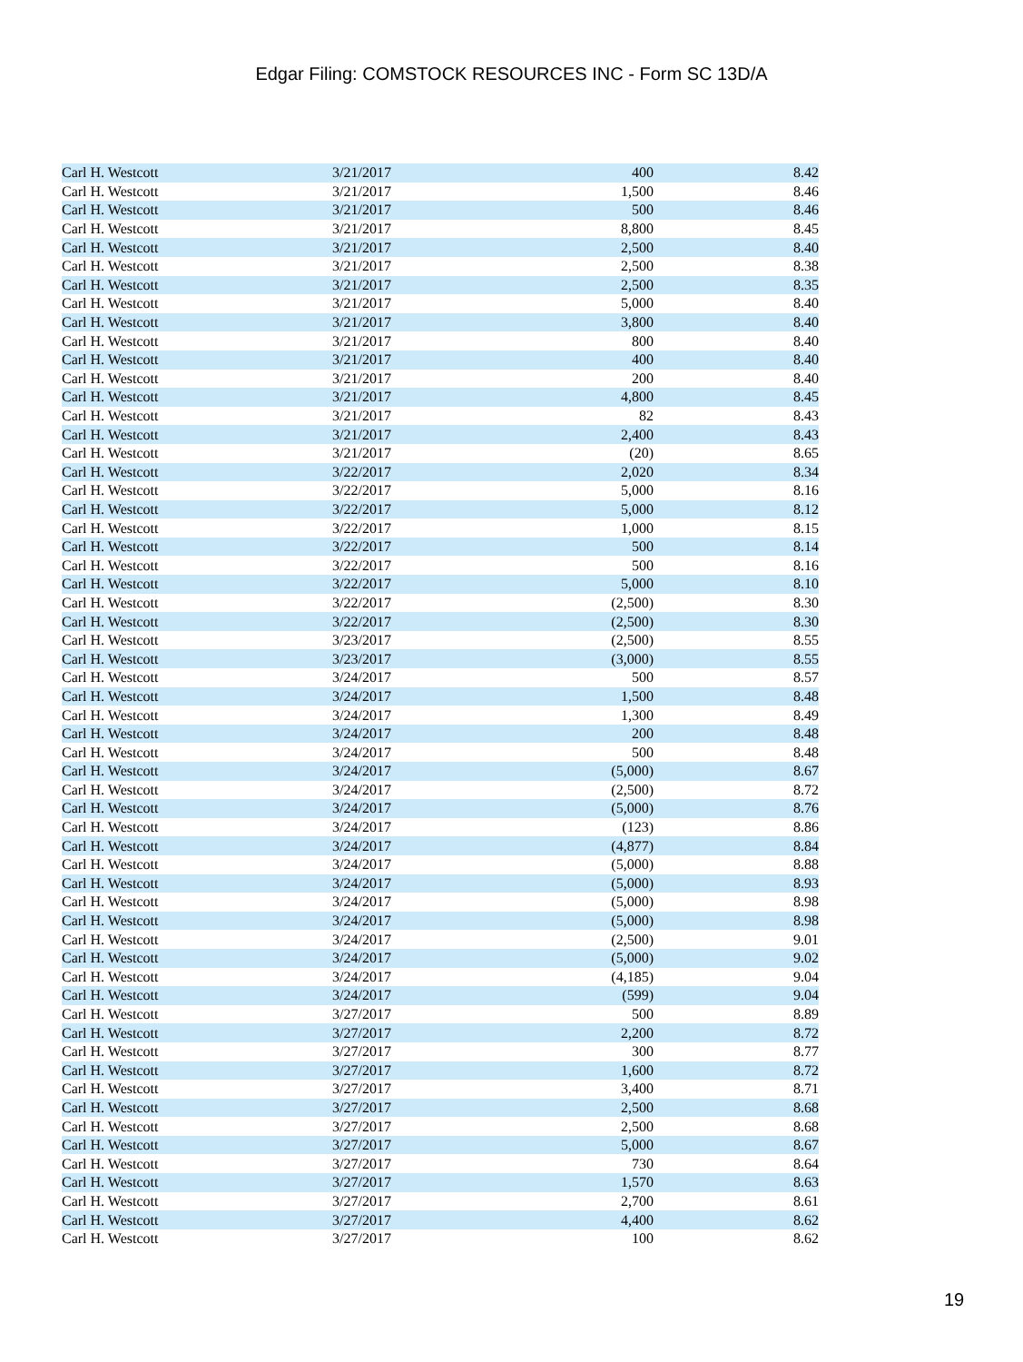Edgar Filing: COMSTOCK RESOURCES INC - Form SC 13D/A
| Carl H. Westcott | 3/21/2017 | 400 | 8.42 |
| Carl H. Westcott | 3/21/2017 | 1,500 | 8.46 |
| Carl H. Westcott | 3/21/2017 | 500 | 8.46 |
| Carl H. Westcott | 3/21/2017 | 8,800 | 8.45 |
| Carl H. Westcott | 3/21/2017 | 2,500 | 8.40 |
| Carl H. Westcott | 3/21/2017 | 2,500 | 8.38 |
| Carl H. Westcott | 3/21/2017 | 2,500 | 8.35 |
| Carl H. Westcott | 3/21/2017 | 5,000 | 8.40 |
| Carl H. Westcott | 3/21/2017 | 3,800 | 8.40 |
| Carl H. Westcott | 3/21/2017 | 800 | 8.40 |
| Carl H. Westcott | 3/21/2017 | 400 | 8.40 |
| Carl H. Westcott | 3/21/2017 | 200 | 8.40 |
| Carl H. Westcott | 3/21/2017 | 4,800 | 8.45 |
| Carl H. Westcott | 3/21/2017 | 82 | 8.43 |
| Carl H. Westcott | 3/21/2017 | 2,400 | 8.43 |
| Carl H. Westcott | 3/21/2017 | (20) | 8.65 |
| Carl H. Westcott | 3/22/2017 | 2,020 | 8.34 |
| Carl H. Westcott | 3/22/2017 | 5,000 | 8.16 |
| Carl H. Westcott | 3/22/2017 | 5,000 | 8.12 |
| Carl H. Westcott | 3/22/2017 | 1,000 | 8.15 |
| Carl H. Westcott | 3/22/2017 | 500 | 8.14 |
| Carl H. Westcott | 3/22/2017 | 500 | 8.16 |
| Carl H. Westcott | 3/22/2017 | 5,000 | 8.10 |
| Carl H. Westcott | 3/22/2017 | (2,500) | 8.30 |
| Carl H. Westcott | 3/22/2017 | (2,500) | 8.30 |
| Carl H. Westcott | 3/23/2017 | (2,500) | 8.55 |
| Carl H. Westcott | 3/23/2017 | (3,000) | 8.55 |
| Carl H. Westcott | 3/24/2017 | 500 | 8.57 |
| Carl H. Westcott | 3/24/2017 | 1,500 | 8.48 |
| Carl H. Westcott | 3/24/2017 | 1,300 | 8.49 |
| Carl H. Westcott | 3/24/2017 | 200 | 8.48 |
| Carl H. Westcott | 3/24/2017 | 500 | 8.48 |
| Carl H. Westcott | 3/24/2017 | (5,000) | 8.67 |
| Carl H. Westcott | 3/24/2017 | (2,500) | 8.72 |
| Carl H. Westcott | 3/24/2017 | (5,000) | 8.76 |
| Carl H. Westcott | 3/24/2017 | (123) | 8.86 |
| Carl H. Westcott | 3/24/2017 | (4,877) | 8.84 |
| Carl H. Westcott | 3/24/2017 | (5,000) | 8.88 |
| Carl H. Westcott | 3/24/2017 | (5,000) | 8.93 |
| Carl H. Westcott | 3/24/2017 | (5,000) | 8.98 |
| Carl H. Westcott | 3/24/2017 | (5,000) | 8.98 |
| Carl H. Westcott | 3/24/2017 | (2,500) | 9.01 |
| Carl H. Westcott | 3/24/2017 | (5,000) | 9.02 |
| Carl H. Westcott | 3/24/2017 | (4,185) | 9.04 |
| Carl H. Westcott | 3/24/2017 | (599) | 9.04 |
| Carl H. Westcott | 3/27/2017 | 500 | 8.89 |
| Carl H. Westcott | 3/27/2017 | 2,200 | 8.72 |
| Carl H. Westcott | 3/27/2017 | 300 | 8.77 |
| Carl H. Westcott | 3/27/2017 | 1,600 | 8.72 |
| Carl H. Westcott | 3/27/2017 | 3,400 | 8.71 |
| Carl H. Westcott | 3/27/2017 | 2,500 | 8.68 |
| Carl H. Westcott | 3/27/2017 | 2,500 | 8.68 |
| Carl H. Westcott | 3/27/2017 | 5,000 | 8.67 |
| Carl H. Westcott | 3/27/2017 | 730 | 8.64 |
| Carl H. Westcott | 3/27/2017 | 1,570 | 8.63 |
| Carl H. Westcott | 3/27/2017 | 2,700 | 8.61 |
| Carl H. Westcott | 3/27/2017 | 4,400 | 8.62 |
| Carl H. Westcott | 3/27/2017 | 100 | 8.62 |
19